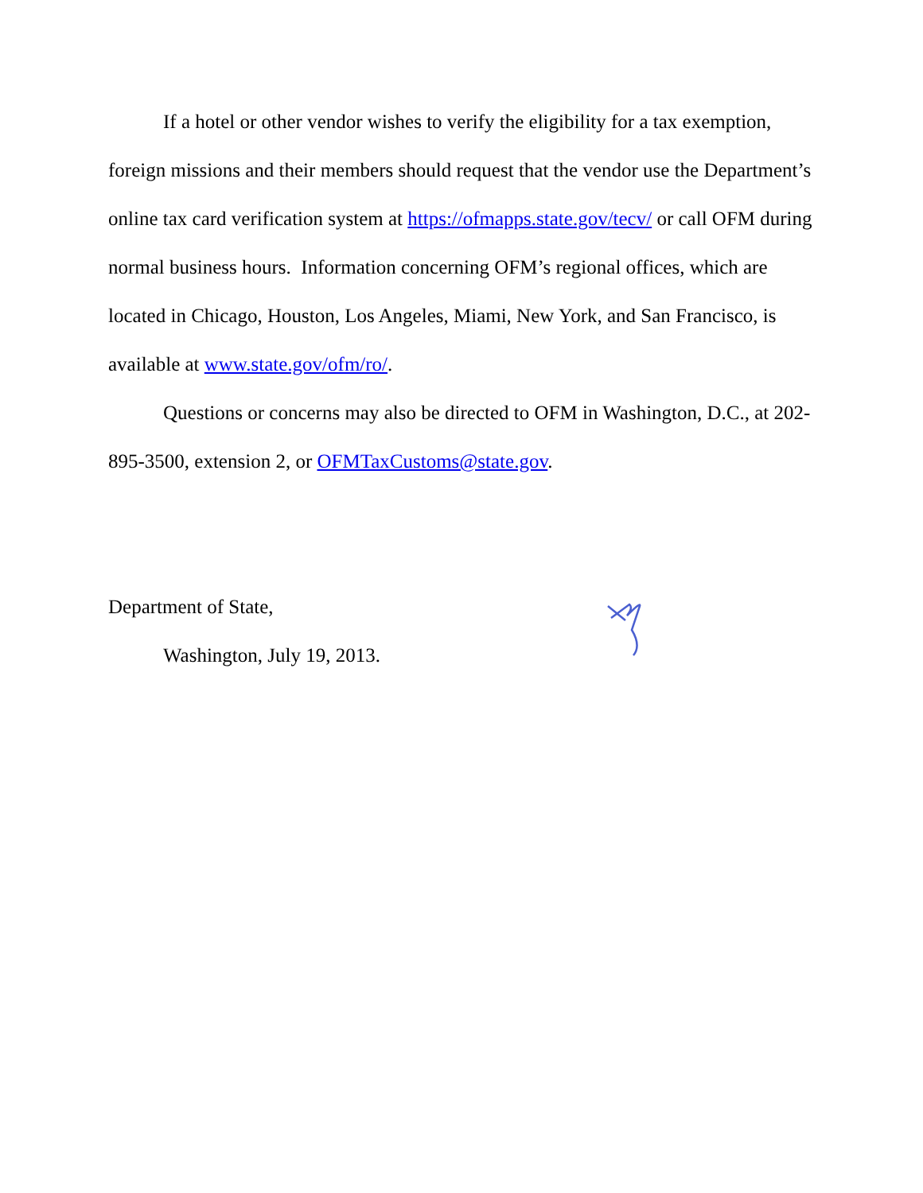If a hotel or other vendor wishes to verify the eligibility for a tax exemption, foreign missions and their members should request that the vendor use the Department’s online tax card verification system at https://ofmapps.state.gov/tecv/ or call OFM during normal business hours. Information concerning OFM’s regional offices, which are located in Chicago, Houston, Los Angeles, Miami, New York, and San Francisco, is available at www.state.gov/ofm/ro/.
Questions or concerns may also be directed to OFM in Washington, D.C., at 202-895-3500, extension 2, or OFMTaxCustoms@state.gov.
Department of State,
Washington, July 19, 2013.